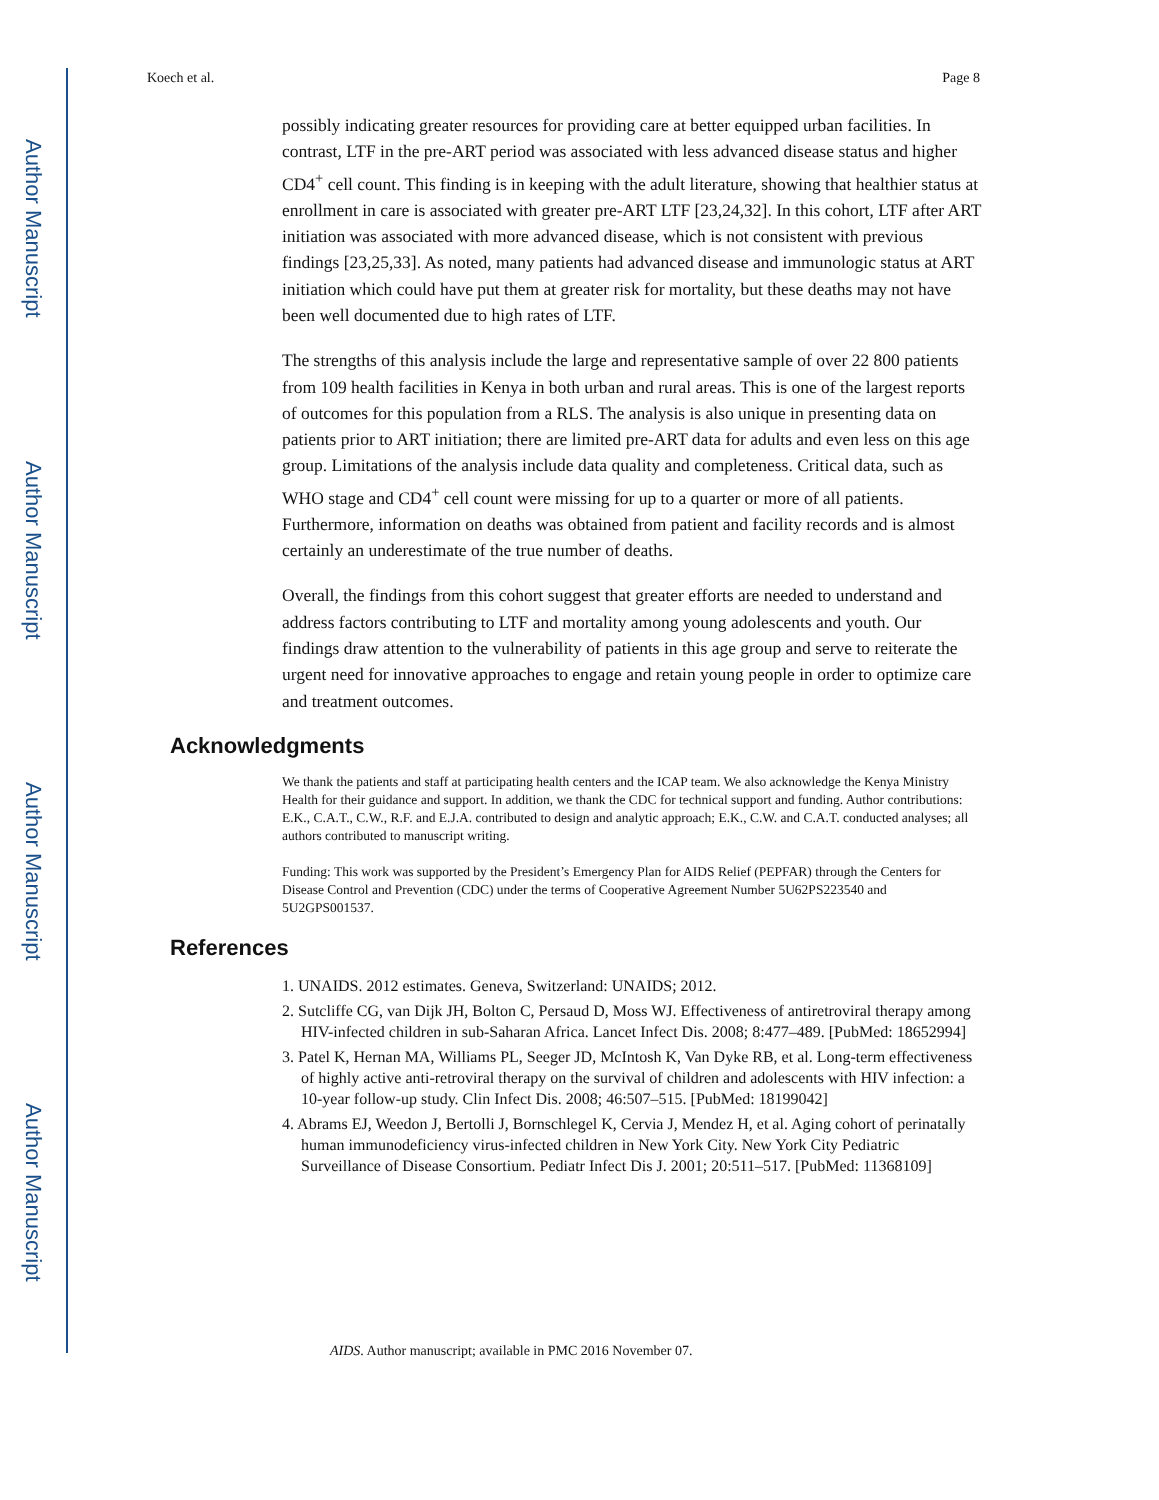Author Manuscript
Author Manuscript
Author Manuscript
Author Manuscript
Koech et al. Page 8
possibly indicating greater resources for providing care at better equipped urban facilities. In contrast, LTF in the pre-ART period was associated with less advanced disease status and higher CD4<sup>+</sup> cell count. This finding is in keeping with the adult literature, showing that healthier status at enrollment in care is associated with greater pre-ART LTF [23,24,32]. In this cohort, LTF after ART initiation was associated with more advanced disease, which is not consistent with previous findings [23,25,33]. As noted, many patients had advanced disease and immunologic status at ART initiation which could have put them at greater risk for mortality, but these deaths may not have been well documented due to high rates of LTF.
The strengths of this analysis include the large and representative sample of over 22 800 patients from 109 health facilities in Kenya in both urban and rural areas. This is one of the largest reports of outcomes for this population from a RLS. The analysis is also unique in presenting data on patients prior to ART initiation; there are limited pre-ART data for adults and even less on this age group. Limitations of the analysis include data quality and completeness. Critical data, such as WHO stage and CD4<sup>+</sup> cell count were missing for up to a quarter or more of all patients. Furthermore, information on deaths was obtained from patient and facility records and is almost certainly an underestimate of the true number of deaths.
Overall, the findings from this cohort suggest that greater efforts are needed to understand and address factors contributing to LTF and mortality among young adolescents and youth. Our findings draw attention to the vulnerability of patients in this age group and serve to reiterate the urgent need for innovative approaches to engage and retain young people in order to optimize care and treatment outcomes.
Acknowledgments
We thank the patients and staff at participating health centers and the ICAP team. We also acknowledge the Kenya Ministry Health for their guidance and support. In addition, we thank the CDC for technical support and funding. Author contributions: E.K., C.A.T., C.W., R.F. and E.J.A. contributed to design and analytic approach; E.K., C.W. and C.A.T. conducted analyses; all authors contributed to manuscript writing.
Funding: This work was supported by the President’s Emergency Plan for AIDS Relief (PEPFAR) through the Centers for Disease Control and Prevention (CDC) under the terms of Cooperative Agreement Number 5U62PS223540 and 5U2GPS001537.
References
1. UNAIDS. 2012 estimates. Geneva, Switzerland: UNAIDS; 2012.
2. Sutcliffe CG, van Dijk JH, Bolton C, Persaud D, Moss WJ. Effectiveness of antiretroviral therapy among HIV-infected children in sub-Saharan Africa. Lancet Infect Dis. 2008; 8:477–489. [PubMed: 18652994]
3. Patel K, Hernan MA, Williams PL, Seeger JD, McIntosh K, Van Dyke RB, et al. Long-term effectiveness of highly active anti-retroviral therapy on the survival of children and adolescents with HIV infection: a 10-year follow-up study. Clin Infect Dis. 2008; 46:507–515. [PubMed: 18199042]
4. Abrams EJ, Weedon J, Bertolli J, Bornschlegel K, Cervia J, Mendez H, et al. Aging cohort of perinatally human immunodeficiency virus-infected children in New York City. New York City Pediatric Surveillance of Disease Consortium. Pediatr Infect Dis J. 2001; 20:511–517. [PubMed: 11368109]
AIDS. Author manuscript; available in PMC 2016 November 07.